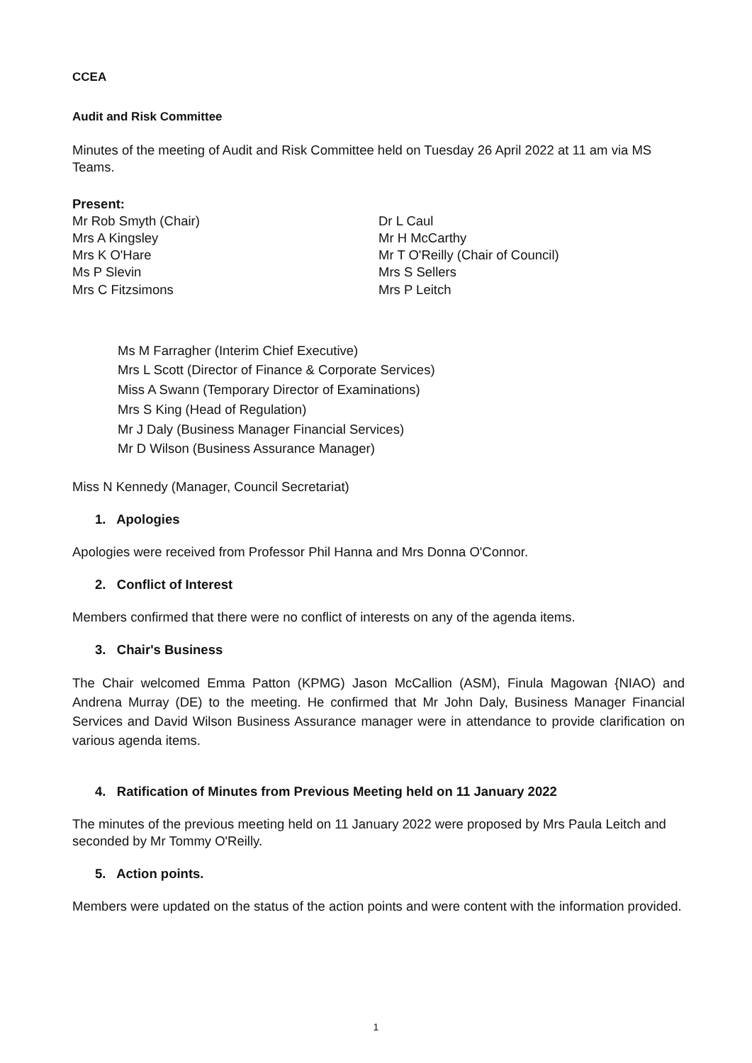CCEA
Audit and Risk Committee
Minutes of the meeting of Audit and Risk Committee held on Tuesday 26 April 2022 at 11 am via MS Teams.
Present:
Mr Rob Smyth (Chair)
Mrs A Kingsley
Mrs K O'Hare
Ms P Slevin
Mrs C Fitzsimons
Dr L Caul
Mr H McCarthy
Mr T O'Reilly (Chair of Council)
Mrs S Sellers
Mrs P Leitch
Ms M Farragher (Interim Chief Executive)
Mrs L Scott (Director of Finance & Corporate Services)
Miss A Swann (Temporary Director of Examinations)
Mrs S King (Head of Regulation)
Mr J Daly (Business Manager Financial Services)
Mr D Wilson (Business Assurance Manager)
Miss N Kennedy (Manager, Council Secretariat)
1. Apologies
Apologies were received from Professor Phil Hanna and Mrs Donna O'Connor.
2. Conflict of Interest
Members confirmed that there were no conflict of interests on any of the agenda items.
3. Chair's Business
The Chair welcomed Emma Patton (KPMG) Jason McCallion (ASM), Finula Magowan {NIAO) and Andrena Murray (DE) to the meeting. He confirmed that Mr John Daly, Business Manager Financial Services and David Wilson Business Assurance manager were in attendance to provide clarification on various agenda items.
4. Ratification of Minutes from Previous Meeting held on 11 January 2022
The minutes of the previous meeting held on 11 January 2022 were proposed by Mrs Paula Leitch and seconded by Mr Tommy O'Reilly.
5. Action points.
Members were updated on the status of the action points and were content with the information provided.
1